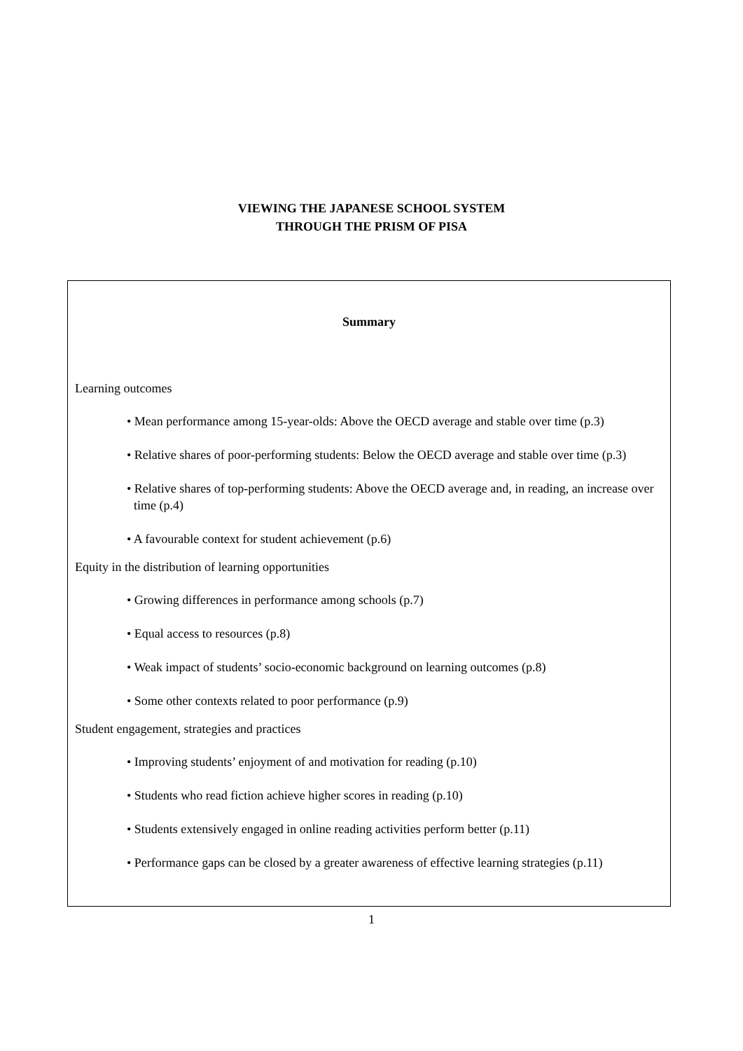VIEWING THE JAPANESE SCHOOL SYSTEM
THROUGH THE PRISM OF PISA
Summary
Learning outcomes
• Mean performance among 15-year-olds: Above the OECD average and stable over time (p.3)
• Relative shares of poor-performing students: Below the OECD average and stable over time (p.3)
• Relative shares of top-performing students: Above the OECD average and, in reading, an increase over time (p.4)
• A favourable context for student achievement (p.6)
Equity in the distribution of learning opportunities
• Growing differences in performance among schools (p.7)
• Equal access to resources (p.8)
• Weak impact of students’ socio-economic background on learning outcomes (p.8)
• Some other contexts related to poor performance (p.9)
Student engagement, strategies and practices
• Improving students’ enjoyment of and motivation for reading (p.10)
• Students who read fiction achieve higher scores in reading (p.10)
• Students extensively engaged in online reading activities perform better (p.11)
• Performance gaps can be closed by a greater awareness of effective learning strategies (p.11)
1